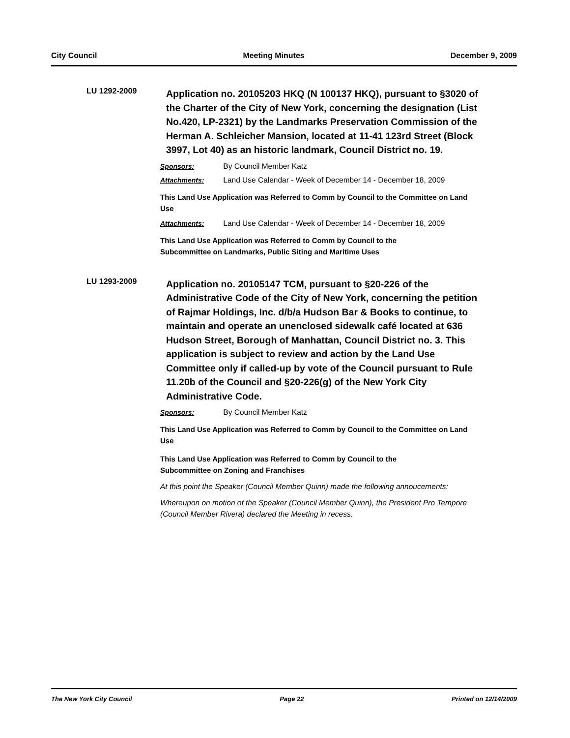City Council Meeting Minutes December 9, 2009
LU 1292-2009
Application no. 20105203 HKQ (N 100137 HKQ), pursuant to §3020 of the Charter of the City of New York, concerning the designation (List No.420, LP-2321) by the Landmarks Preservation Commission of the Herman A. Schleicher Mansion, located at 11-41 123rd Street (Block 3997, Lot 40) as an historic landmark, Council District no. 19.
Sponsors: By Council Member Katz
Attachments: Land Use Calendar - Week of December 14 - December 18, 2009
This Land Use Application was Referred to Comm by Council to the Committee on Land Use
Attachments: Land Use Calendar - Week of December 14 - December 18, 2009
This Land Use Application was Referred to Comm by Council to the
Subcommittee on Landmarks, Public Siting and Maritime Uses
LU 1293-2009
Application no. 20105147 TCM, pursuant to §20-226 of the Administrative Code of the City of New York, concerning the petition of Rajmar Holdings, Inc. d/b/a Hudson Bar & Books to continue, to maintain and operate an unenclosed sidewalk café located at 636 Hudson Street, Borough of Manhattan, Council District no. 3. This application is subject to review and action by the Land Use Committee only if called-up by vote of the Council pursuant to Rule 11.20b of the Council and §20-226(g) of the New York City Administrative Code.
Sponsors: By Council Member Katz
This Land Use Application was Referred to Comm by Council to the Committee on Land Use
This Land Use Application was Referred to Comm by Council to the
Subcommittee on Zoning and Franchises
At this point the Speaker (Council Member Quinn) made the following annoucements:
Whereupon on motion of the Speaker (Council Member Quinn), the President Pro Tempore (Council Member Rivera) declared the Meeting in recess.
The New York City Council Page 22 Printed on 12/14/2009